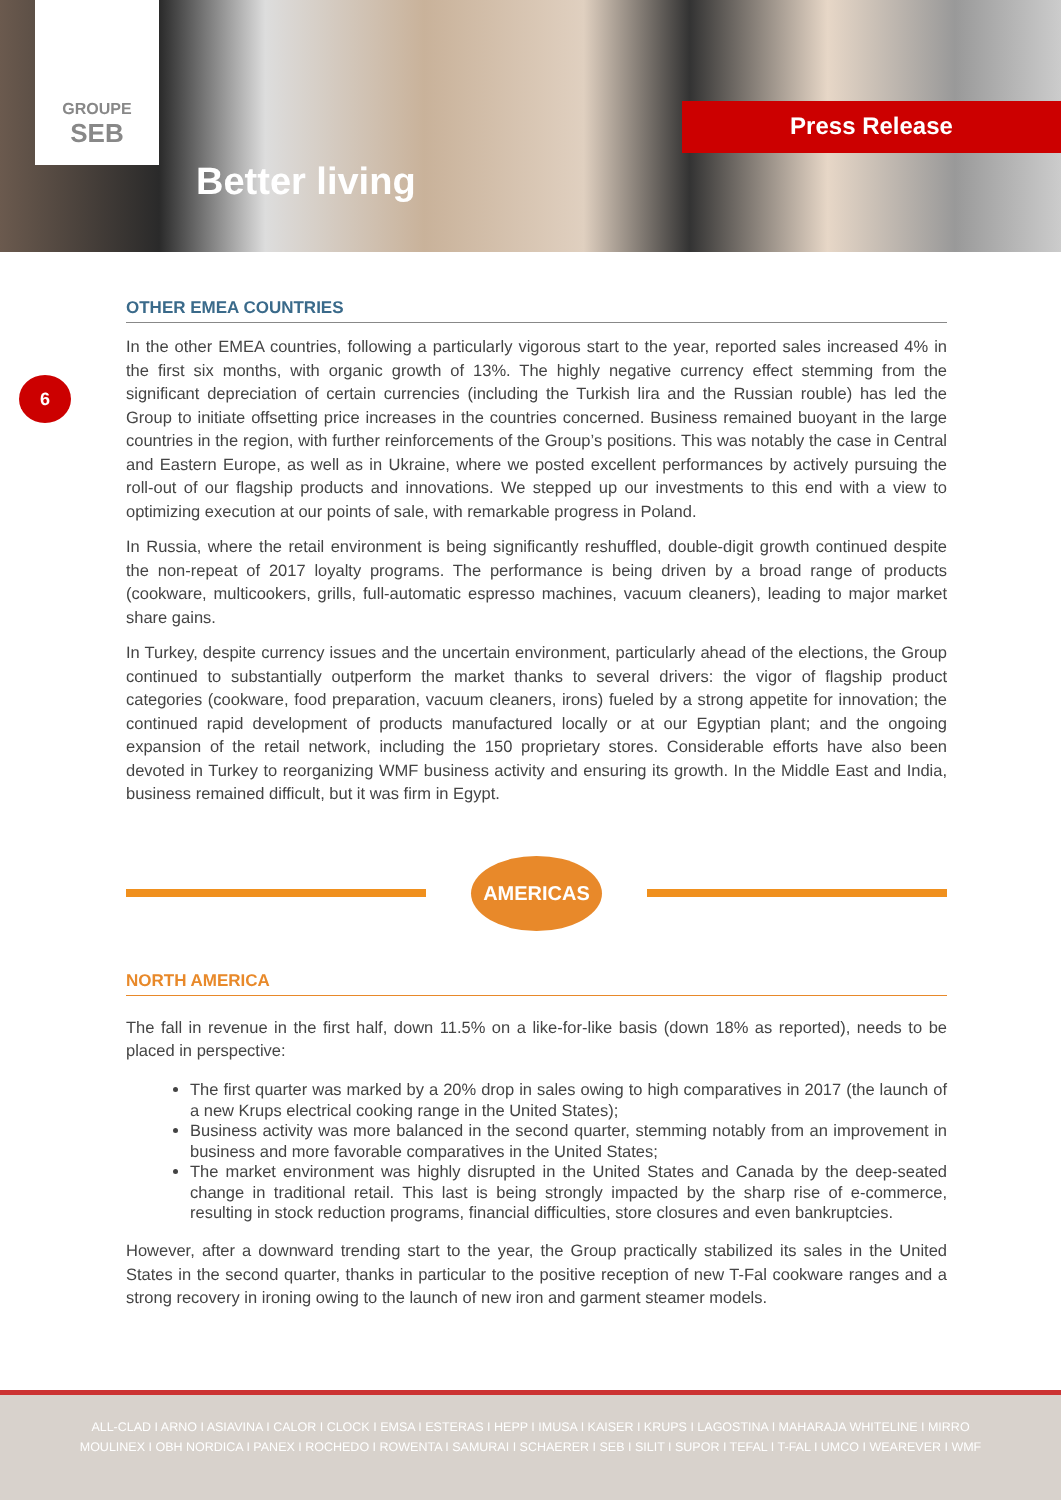GROUPE
SEB
Better living
Press Release
6
OTHER EMEA COUNTRIES
In the other EMEA countries, following a particularly vigorous start to the year, reported sales increased 4% in the first six months, with organic growth of 13%. The highly negative currency effect stemming from the significant depreciation of certain currencies (including the Turkish lira and the Russian rouble) has led the Group to initiate offsetting price increases in the countries concerned. Business remained buoyant in the large countries in the region, with further reinforcements of the Group’s positions. This was notably the case in Central and Eastern Europe, as well as in Ukraine, where we posted excellent performances by actively pursuing the roll-out of our flagship products and innovations. We stepped up our investments to this end with a view to optimizing execution at our points of sale, with remarkable progress in Poland.
In Russia, where the retail environment is being significantly reshuffled, double-digit growth continued despite the non-repeat of 2017 loyalty programs. The performance is being driven by a broad range of products (cookware, multicookers, grills, full-automatic espresso machines, vacuum cleaners), leading to major market share gains.
In Turkey, despite currency issues and the uncertain environment, particularly ahead of the elections, the Group continued to substantially outperform the market thanks to several drivers: the vigor of flagship product categories (cookware, food preparation, vacuum cleaners, irons) fueled by a strong appetite for innovation; the continued rapid development of products manufactured locally or at our Egyptian plant; and the ongoing expansion of the retail network, including the 150 proprietary stores. Considerable efforts have also been devoted in Turkey to reorganizing WMF business activity and ensuring its growth. In the Middle East and India, business remained difficult, but it was firm in Egypt.
AMERICAS
NORTH AMERICA
The fall in revenue in the first half, down 11.5% on a like-for-like basis (down 18% as reported), needs to be placed in perspective:
The first quarter was marked by a 20% drop in sales owing to high comparatives in 2017 (the launch of a new Krups electrical cooking range in the United States);
Business activity was more balanced in the second quarter, stemming notably from an improvement in business and more favorable comparatives in the United States;
The market environment was highly disrupted in the United States and Canada by the deep-seated change in traditional retail. This last is being strongly impacted by the sharp rise of e-commerce, resulting in stock reduction programs, financial difficulties, store closures and even bankruptcies.
However, after a downward trending start to the year, the Group practically stabilized its sales in the United States in the second quarter, thanks in particular to the positive reception of new T-Fal cookware ranges and a strong recovery in ironing owing to the launch of new iron and garment steamer models.
ALL-CLAD I ARNO I ASIAVINA I CALOR I CLOCK I EMSA I ESTERAS I HEPP I IMUSA I KAISER I KRUPS I LAGOSTINA I MAHARAJA WHITELINE I MIRRO
MOULINEX I OBH NORDICA I PANEX I ROCHEDO I ROWENTA I SAMURAI I SCHAERER I SEB I SILIT I SUPOR I TEFAL I T-FAL I UMCO I WEAREVER I WMF